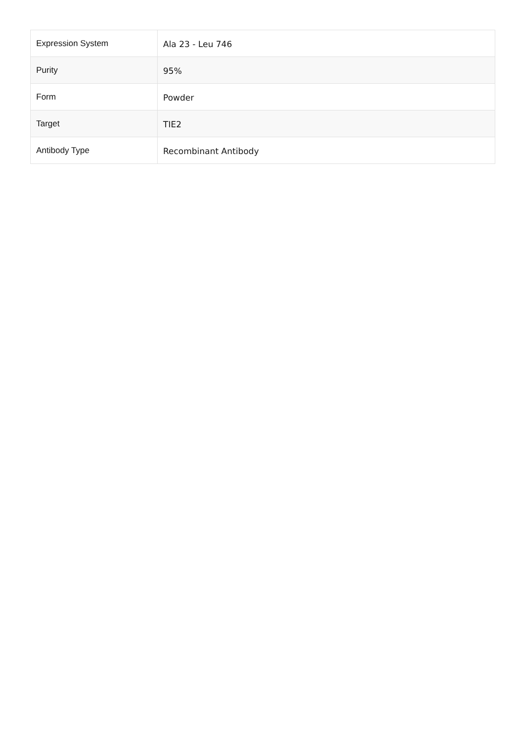| Expression System | Ala 23 - Leu 746 |
| Purity | 95% |
| Form | Powder |
| Target | TIE2 |
| Antibody Type | Recombinant Antibody |